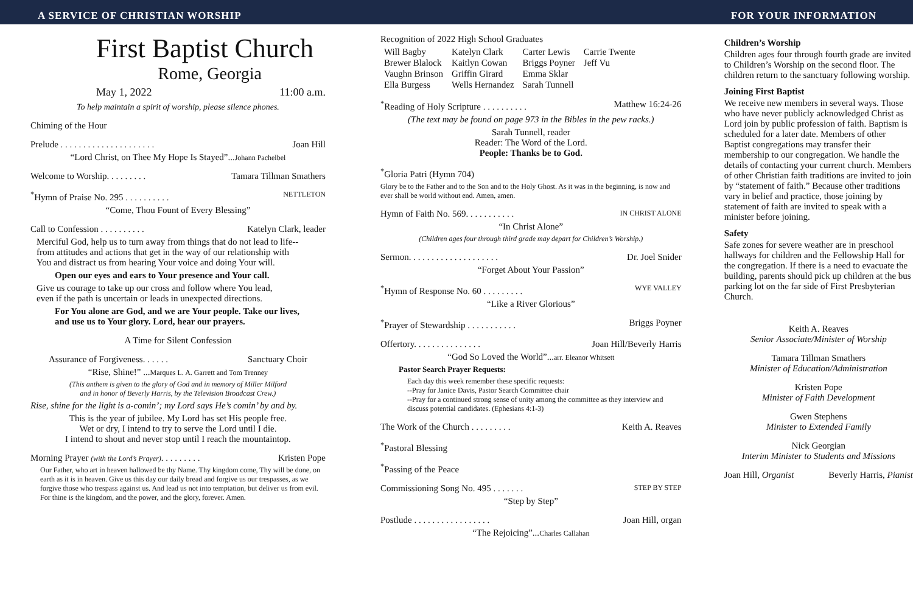A SERVICE OF CHRISTIAN WORSHIP FOR YOUR INFORMATION
First Baptist Church
Rome, Georgia
May 1, 2022 11:00 a.m.
To help maintain a spirit of worship, please silence phones.
Chiming of the Hour
Prelude . . . . . . . . . . . . . . . . . . . . . Joan Hill
“Lord Christ, on Thee My Hope Is Stayed”...Johann Pachelbel
Welcome to Worship. . . . . . . . . Tamara Tillman Smathers
<sup>*</sup> Hymn of Praise No. 295 . . . . . . . . . . NETTLETON
“Come, Thou Fount of Every Blessing”
Call to Confession . . . . . . . . . . Katelyn Clark, leader
Merciful God, help us to turn away from things that do not lead to life--
from attitudes and actions that get in the way of our relationship with
You and distract us from hearing Your voice and doing Your will.
Open our eyes and ears to Your presence and Your call.
Give us courage to take up our cross and follow where You lead,
even if the path is uncertain or leads in unexpected directions.
For You alone are God, and we are Your people. Take our lives,
and use us to Your glory. Lord, hear our prayers.
A Time for Silent Confession
Assurance of Forgiveness. . . . . . Sanctuary Choir
“Rise, Shine!” ...Marques L. A. Garrett and Tom Trenney
(This anthem is given to the glory of God and in memory of Miller Milford
and in honor of Beverly Harris, by the Television Broadcast Crew.)
Rise, shine for the light is a-comin’; my Lord says He’s comin’ by and by.
This is the year of jubilee. My Lord has set His people free.
Wet or dry, I intend to try to serve the Lord until I die.
I intend to shout and never stop until I reach the mountaintop.
Morning Prayer (with the Lord’s Prayer). . . . . . . . . Kristen Pope
Our Father, who art in heaven hallowed be thy Name. Thy kingdom come, Thy will be done, on earth as it is in heaven. Give us this day our daily bread and forgive us our trespasses, as we forgive those who trespass against us. And lead us not into temptation, but deliver us from evil. For thine is the kingdom, and the power, and the glory, forever. Amen.
Recognition of 2022 High School Graduates
| Will Bagby | Katelyn Clark | Carter Lewis | Carrie Twente |
| Brewer Blalock | Kaitlyn Cowan | Briggs Poyner | Jeff Vu |
| Vaughn Brinson | Griffin Girard | Emma Sklar | |
| Ella Burgess | Wells Hernandez | Sarah Tunnell | |
<sup>*</sup> Reading of Holy Scripture . . . . . . . . . . Matthew 16:24-26
(The text may be found on page 973 in the Bibles in the pew racks.)
Sarah Tunnell, reader
Reader: The Word of the Lord.
People: Thanks be to God.
<sup>*</sup> Gloria Patri (Hymn 704)
Glory be to the Father and to the Son and to the Holy Ghost. As it was in the beginning, is now and ever shall be world without end. Amen, amen.
Hymn of Faith No. 569. . . . . . . . . . . IN CHRIST ALONE
“In Christ Alone”
(Children ages four through third grade may depart for Children’s Worship.)
Sermon. . . . . . . . . . . . . . . . . . . . Dr. Joel Snider
“Forget About Your Passion”
<sup>*</sup> Hymn of Response No. 60 . . . . . . . . . WYE VALLEY
“Like a River Glorious”
<sup>*</sup> Prayer of Stewardship . . . . . . . . . . . Briggs Poyner
Offertory. . . . . . . . . . . . . . . Joan Hill/Beverly Harris
“God So Loved the World”...arr. Eleanor Whitsett
Pastor Search Prayer Requests:
Each day this week remember these specific requests:
--Pray for Janice Davis, Pastor Search Committee chair
--Pray for a continued strong sense of unity among the committee as they interview and discuss potential candidates. (Ephesians 4:1-3)
The Work of the Church . . . . . . . . . Keith A. Reaves
<sup>*</sup> Pastoral Blessing
<sup>*</sup> Passing of the Peace
Commissioning Song No. 495 . . . . . . . STEP BY STEP
“Step by Step”
Postlude . . . . . . . . . . . . . . . . . Joan Hill, organ
“The Rejoicing”...Charles Callahan
Children’s Worship
Children ages four through fourth grade are invited to Children’s Worship on the second floor. The children return to the sanctuary following worship.
Joining First Baptist
We receive new members in several ways. Those who have never publicly acknowledged Christ as Lord join by public profession of faith. Baptism is scheduled for a later date. Members of other Baptist congregations may transfer their membership to our congregation. We handle the details of contacting your current church. Members of other Christian faith traditions are invited to join by “statement of faith.” Because other traditions vary in belief and practice, those joining by statement of faith are invited to speak with a minister before joining.
Safety
Safe zones for severe weather are in preschool hallways for children and the Fellowship Hall for the congregation. If there is a need to evacuate the building, parents should pick up children at the bus parking lot on the far side of First Presbyterian Church.
Keith A. Reaves
Senior Associate/Minister of Worship
Tamara Tillman Smathers
Minister of Education/Administration
Kristen Pope
Minister of Faith Development
Gwen Stephens
Minister to Extended Family
Nick Georgian
Interim Minister to Students and Missions
Joan Hill, Organist Beverly Harris, Pianist